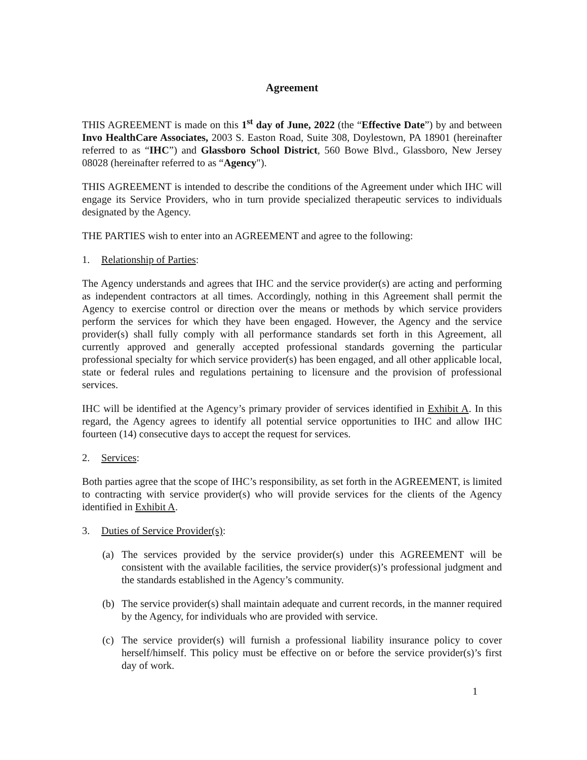Agreement
THIS AGREEMENT is made on this 1<sup>st</sup> day of June, 2022 (the “Effective Date”) by and between Invo HealthCare Associates, 2003 S. Easton Road, Suite 308, Doylestown, PA 18901 (hereinafter referred to as “IHC”) and Glassboro School District, 560 Bowe Blvd., Glassboro, New Jersey 08028 (hereinafter referred to as “Agency").
THIS AGREEMENT is intended to describe the conditions of the Agreement under which IHC will engage its Service Providers, who in turn provide specialized therapeutic services to individuals designated by the Agency.
THE PARTIES wish to enter into an AGREEMENT and agree to the following:
1. Relationship of Parties:
The Agency understands and agrees that IHC and the service provider(s) are acting and performing as independent contractors at all times. Accordingly, nothing in this Agreement shall permit the Agency to exercise control or direction over the means or methods by which service providers perform the services for which they have been engaged. However, the Agency and the service provider(s) shall fully comply with all performance standards set forth in this Agreement, all currently approved and generally accepted professional standards governing the particular professional specialty for which service provider(s) has been engaged, and all other applicable local, state or federal rules and regulations pertaining to licensure and the provision of professional services.
IHC will be identified at the Agency’s primary provider of services identified in Exhibit A. In this regard, the Agency agrees to identify all potential service opportunities to IHC and allow IHC fourteen (14) consecutive days to accept the request for services.
2. Services:
Both parties agree that the scope of IHC’s responsibility, as set forth in the AGREEMENT, is limited to contracting with service provider(s) who will provide services for the clients of the Agency identified in Exhibit A.
3. Duties of Service Provider(s):
(a) The services provided by the service provider(s) under this AGREEMENT will be consistent with the available facilities, the service provider(s)’s professional judgment and the standards established in the Agency’s community.
(b) The service provider(s) shall maintain adequate and current records, in the manner required by the Agency, for individuals who are provided with service.
(c) The service provider(s) will furnish a professional liability insurance policy to cover herself/himself. This policy must be effective on or before the service provider(s)’s first day of work.
1